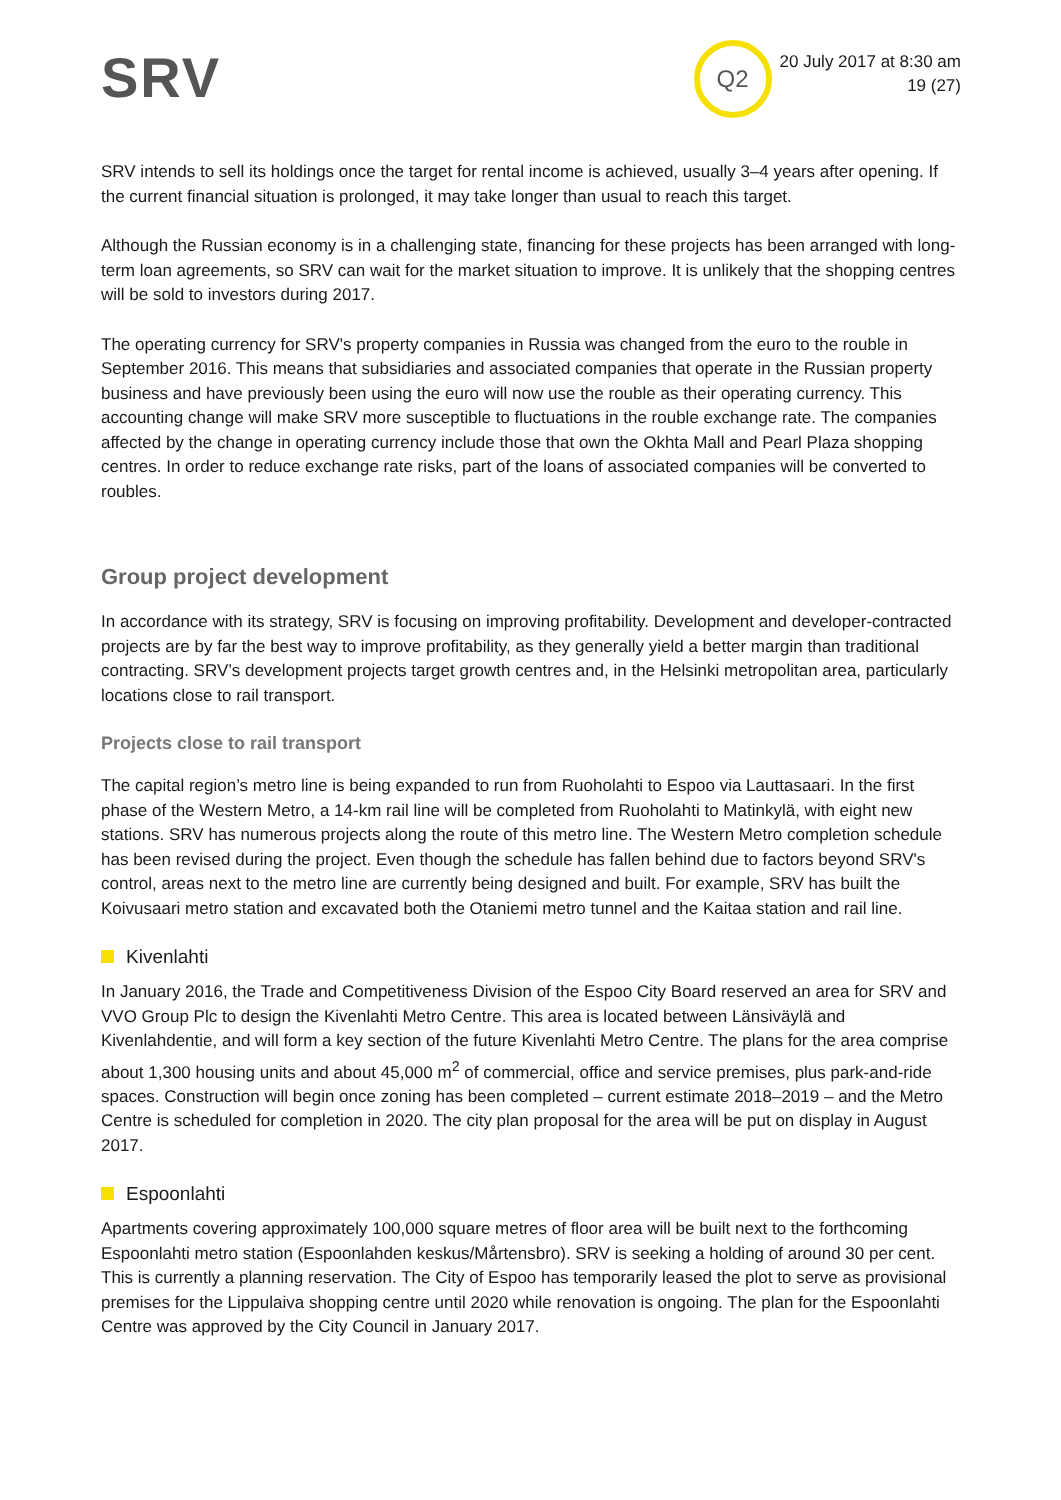SRV
Q2
20 July 2017 at 8:30 am
19 (27)
SRV intends to sell its holdings once the target for rental income is achieved, usually 3–4 years after opening. If the current financial situation is prolonged, it may take longer than usual to reach this target.
Although the Russian economy is in a challenging state, financing for these projects has been arranged with long-term loan agreements, so SRV can wait for the market situation to improve. It is unlikely that the shopping centres will be sold to investors during 2017.
The operating currency for SRV's property companies in Russia was changed from the euro to the rouble in September 2016. This means that subsidiaries and associated companies that operate in the Russian property business and have previously been using the euro will now use the rouble as their operating currency. This accounting change will make SRV more susceptible to fluctuations in the rouble exchange rate. The companies affected by the change in operating currency include those that own the Okhta Mall and Pearl Plaza shopping centres. In order to reduce exchange rate risks, part of the loans of associated companies will be converted to roubles.
Group project development
In accordance with its strategy, SRV is focusing on improving profitability. Development and developer-contracted projects are by far the best way to improve profitability, as they generally yield a better margin than traditional contracting. SRV’s development projects target growth centres and, in the Helsinki metropolitan area, particularly locations close to rail transport.
Projects close to rail transport
The capital region’s metro line is being expanded to run from Ruoholahti to Espoo via Lauttasaari. In the first phase of the Western Metro, a 14-km rail line will be completed from Ruoholahti to Matinkylä, with eight new stations. SRV has numerous projects along the route of this metro line. The Western Metro completion schedule has been revised during the project. Even though the schedule has fallen behind due to factors beyond SRV's control, areas next to the metro line are currently being designed and built. For example, SRV has built the Koivusaari metro station and excavated both the Otaniemi metro tunnel and the Kaitaa station and rail line.
Kivenlahti
In January 2016, the Trade and Competitiveness Division of the Espoo City Board reserved an area for SRV and VVO Group Plc to design the Kivenlahti Metro Centre. This area is located between Länsiväylä and Kivenlahdentie, and will form a key section of the future Kivenlahti Metro Centre. The plans for the area comprise about 1,300 housing units and about 45,000 m<sup>2</sup> of commercial, office and service premises, plus park-and-ride spaces. Construction will begin once zoning has been completed – current estimate 2018–2019 – and the Metro Centre is scheduled for completion in 2020. The city plan proposal for the area will be put on display in August 2017.
Espoonlahti
Apartments covering approximately 100,000 square metres of floor area will be built next to the forthcoming Espoonlahti metro station (Espoonlahden keskus/Mårtensbro). SRV is seeking a holding of around 30 per cent. This is currently a planning reservation. The City of Espoo has temporarily leased the plot to serve as provisional premises for the Lippulaiva shopping centre until 2020 while renovation is ongoing. The plan for the Espoonlahti Centre was approved by the City Council in January 2017.